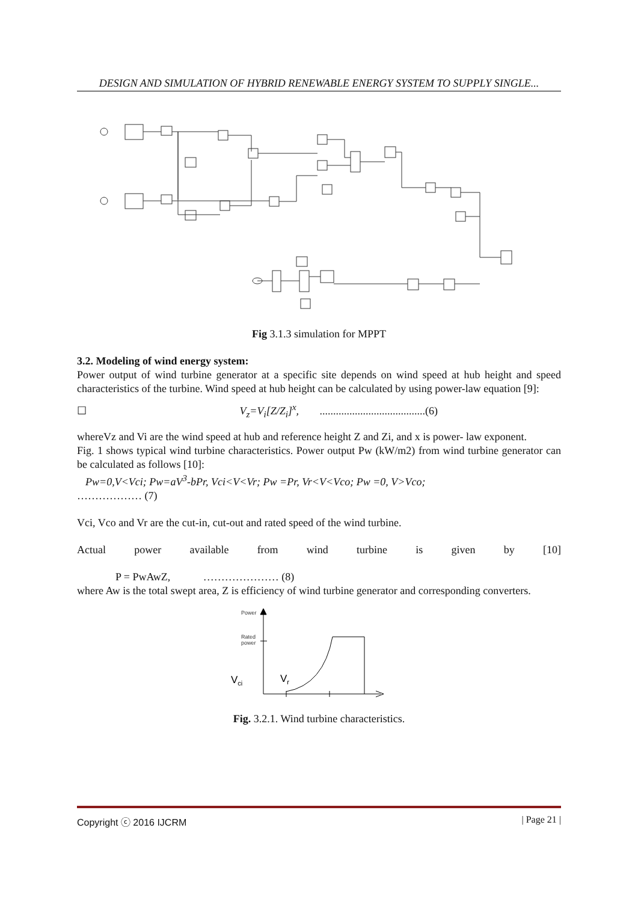DESIGN AND SIMULATION OF HYBRID RENEWABLE ENERGY SYSTEM TO SUPPLY SINGLE...
Fig 3.1.3 simulation for MPPT
3.2. Modeling of wind energy system:
Power output of wind turbine generator at a specific site depends on wind speed at hub height and speed characteristics of the turbine. Wind speed at hub height can be calculated by using power-law equation [9]:
☐ V<sub>z</sub>=V<sub>i</sub>[Z/Z<sub>i</sub>]<sup>x</sup>, .......................................(6)
whereVz and Vi are the wind speed at hub and reference height Z and Zi, and x is power- law exponent.
Fig. 1 shows typical wind turbine characteristics. Power output Pw (kW/m2) from wind turbine generator can be calculated as follows [10]:
Pw=0,V<Vci; Pw=aV<sup>3</sup>-bPr, Vci<V<Vr; Pw =Pr, Vr<V<Vco; Pw =0, V>Vco;
……………… (7)
Vci, Vco and Vr are the cut-in, cut-out and rated speed of the wind turbine.
Actual power available from wind turbine is given by [10]
P = PwAwZ, ………………… (8)
where Aw is the total swept area, Z is efficiency of wind turbine generator and corresponding converters.
Power
Rated
power
Vci
Vr
Fig. 3.2.1. Wind turbine characteristics.
Copyright ⓒ 2016 IJCRM | Page 21 |